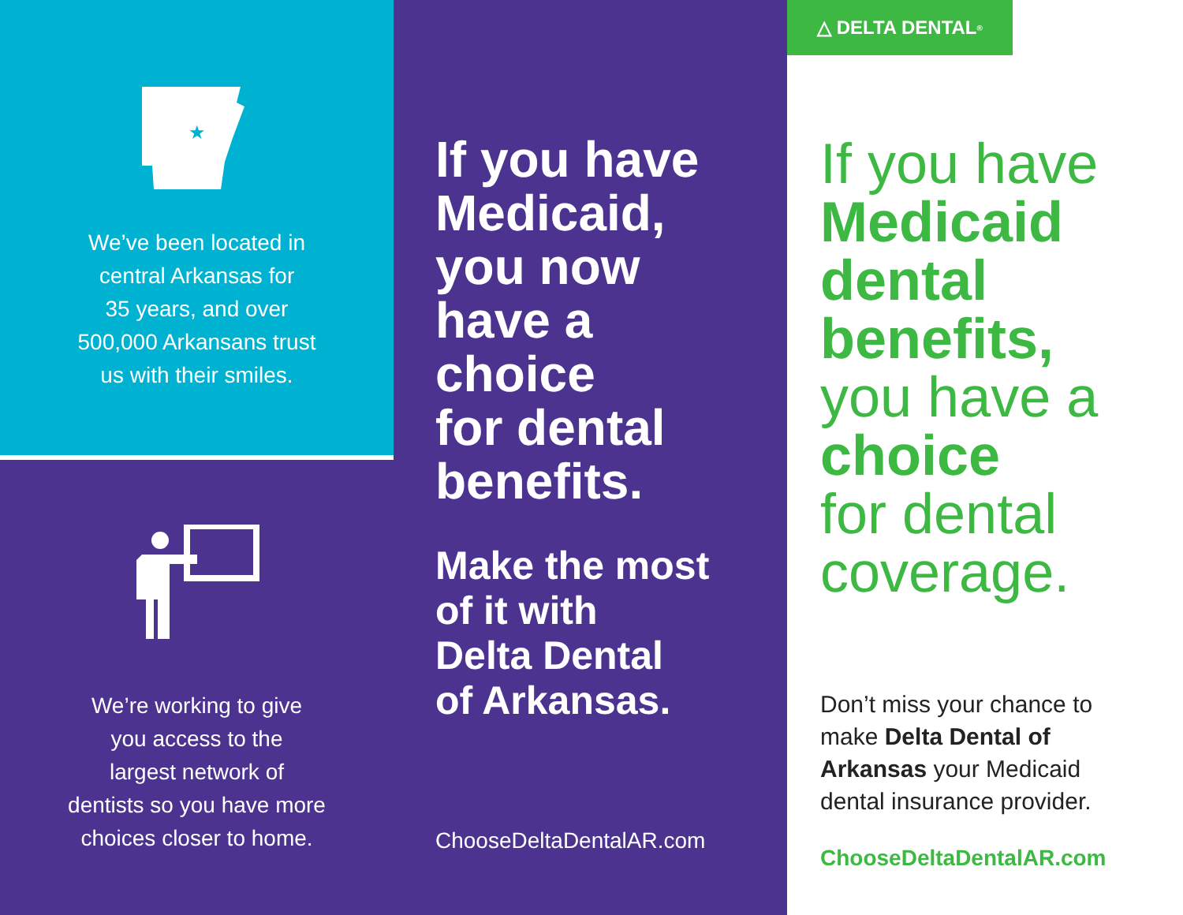★
We’ve been located in
central Arkansas for
35 years, and over
500,000 Arkansans trust
us with their smiles.
We’re working to give
you access to the
largest network of
dentists so you have more
choices closer to home.
If you have
Medicaid,
you now
have a
choice
for dental
benefits.
Make the most
of it with
Delta Dental
of Arkansas.
ChooseDeltaDentalAR.com
△ DELTA DENTAL<sup>®</sup>
If you have
Medicaid
dental
benefits,
you have a
choice
for dental
coverage.
Don’t miss your chance to
make Delta Dental of
Arkansas your Medicaid
dental insurance provider.
ChooseDeltaDentalAR.com